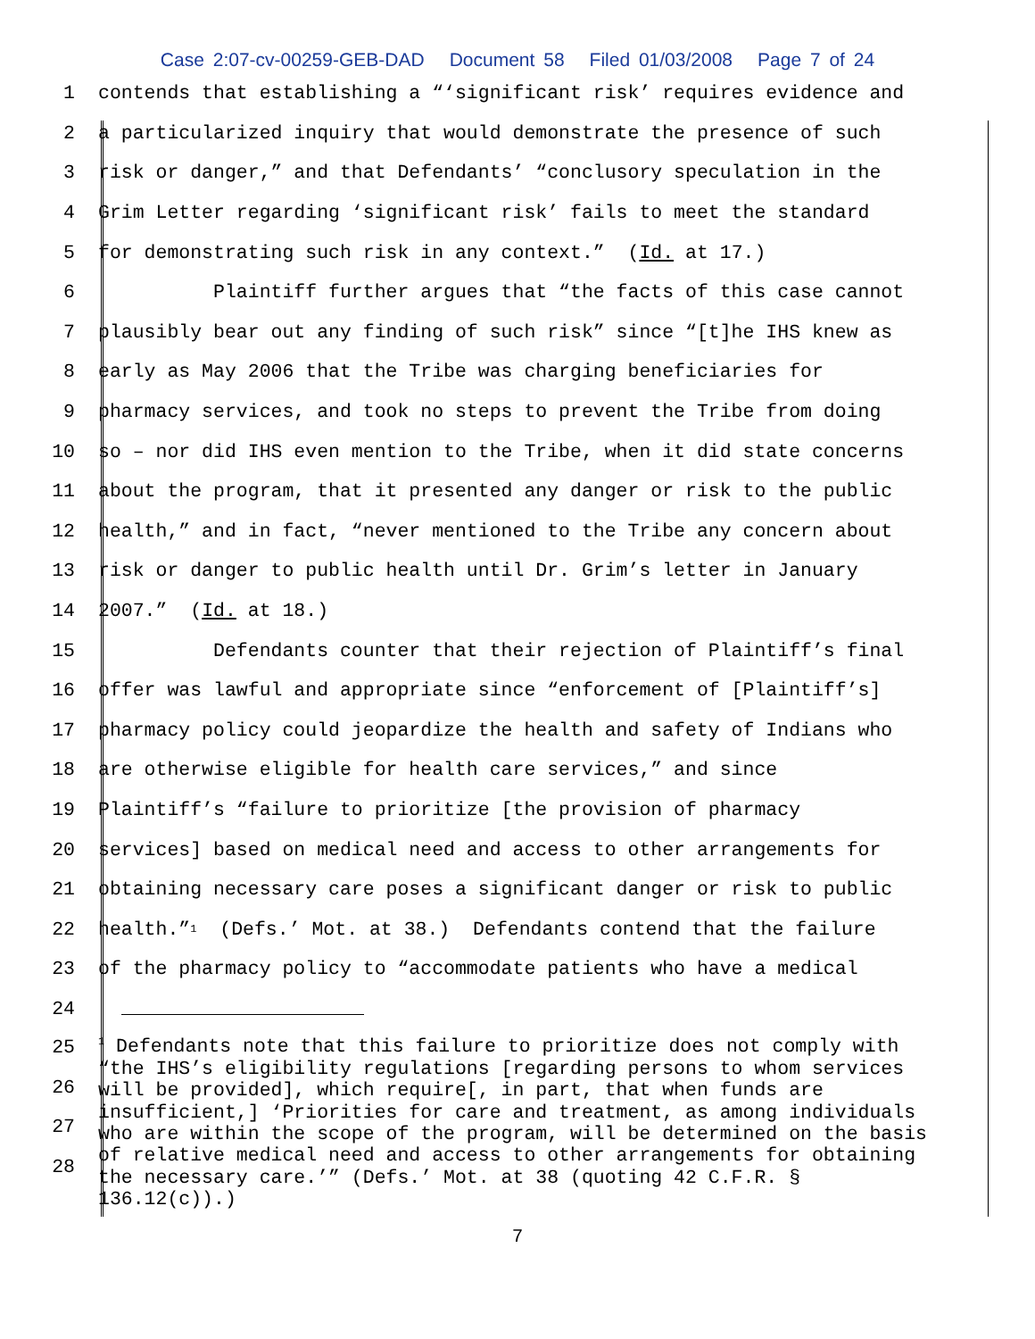Case 2:07-cv-00259-GEB-DAD Document 58 Filed 01/03/2008 Page 7 of 24
1 contends that establishing a “‘significant risk’ requires evidence and
2 a particularized inquiry that would demonstrate the presence of such
3 risk or danger,” and that Defendants’ “conclusory speculation in the
4 Grim Letter regarding ‘significant risk’ fails to meet the standard
5 for demonstrating such risk in any context.” (Id. at 17.)
6 Plaintiff further argues that “the facts of this case cannot
7 plausibly bear out any finding of such risk” since “[t]he IHS knew as
8 early as May 2006 that the Tribe was charging beneficiaries for
9 pharmacy services, and took no steps to prevent the Tribe from doing
10 so – nor did IHS even mention to the Tribe, when it did state concerns
11 about the program, that it presented any danger or risk to the public
12 health,” and in fact, “never mentioned to the Tribe any concern about
13 risk or danger to public health until Dr. Grim’s letter in January
14 2007.” (Id. at 18.)
15 Defendants counter that their rejection of Plaintiff’s final
16 offer was lawful and appropriate since “enforcement of [Plaintiff’s]
17 pharmacy policy could jeopardize the health and safety of Indians who
18 are otherwise eligible for health care services,” and since
19 Plaintiff’s “failure to prioritize [the provision of pharmacy
20 services] based on medical need and access to other arrangements for
21 obtaining necessary care poses a significant danger or risk to public
22 health.”<sup>1</sup> (Defs.’ Mot. at 38.) Defendants contend that the failure
23 of the pharmacy policy to “accommodate patients who have a medical
24
25
26
27
28
<sup>1</sup> Defendants note that this failure to prioritize does not comply with “the IHS’s eligibility regulations [regarding persons to whom services will be provided], which require[, in part, that when funds are insufficient,] ‘Priorities for care and treatment, as among individuals who are within the scope of the program, will be determined on the basis of relative medical need and access to other arrangements for obtaining the necessary care.’” (Defs.’ Mot. at 38 (quoting 42 C.F.R. § 136.12(c)).)
7